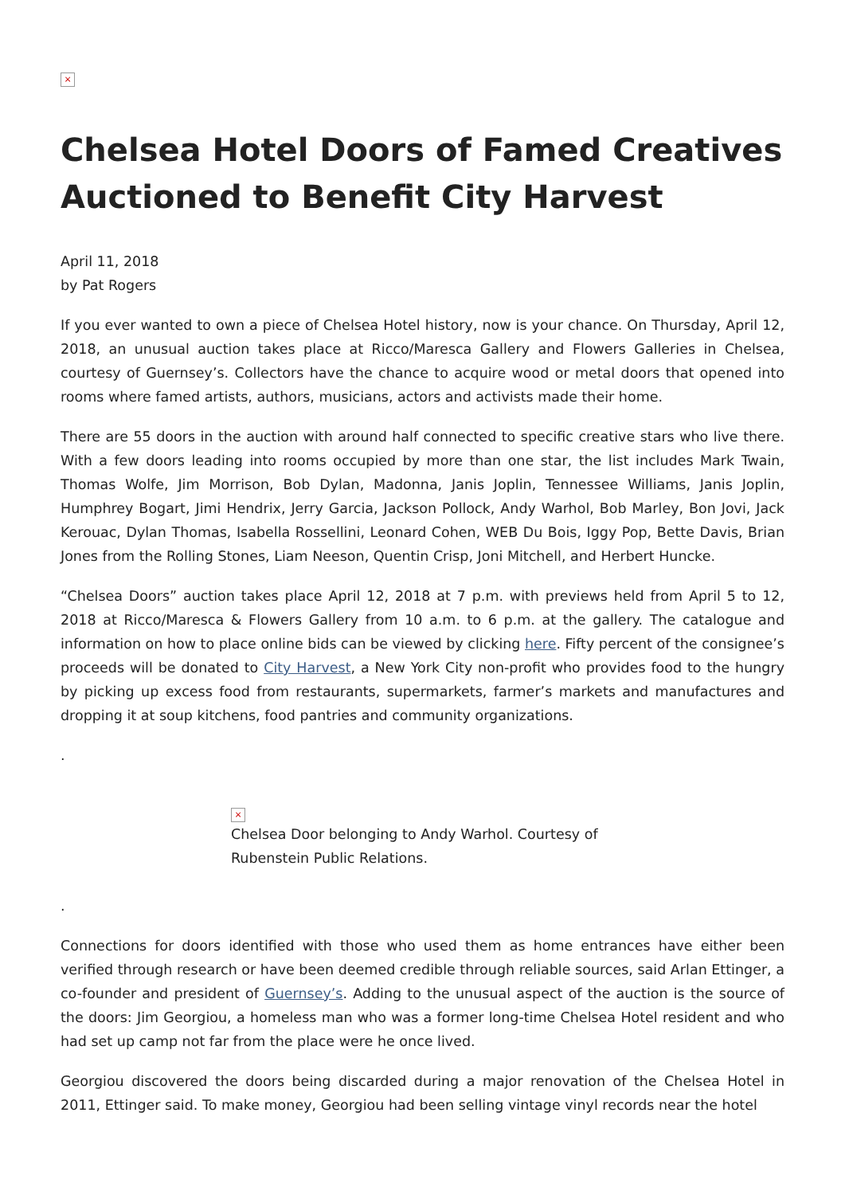×
Chelsea Hotel Doors of Famed Creatives Auctioned to Benefit City Harvest
April 11, 2018
by Pat Rogers
If you ever wanted to own a piece of Chelsea Hotel history, now is your chance. On Thursday, April 12, 2018, an unusual auction takes place at Ricco/Maresca Gallery and Flowers Galleries in Chelsea, courtesy of Guernsey’s. Collectors have the chance to acquire wood or metal doors that opened into rooms where famed artists, authors, musicians, actors and activists made their home.
There are 55 doors in the auction with around half connected to specific creative stars who live there. With a few doors leading into rooms occupied by more than one star, the list includes Mark Twain, Thomas Wolfe, Jim Morrison, Bob Dylan, Madonna, Janis Joplin, Tennessee Williams, Janis Joplin, Humphrey Bogart, Jimi Hendrix, Jerry Garcia, Jackson Pollock, Andy Warhol, Bob Marley, Bon Jovi, Jack Kerouac, Dylan Thomas, Isabella Rossellini, Leonard Cohen, WEB Du Bois, Iggy Pop, Bette Davis, Brian Jones from the Rolling Stones, Liam Neeson, Quentin Crisp, Joni Mitchell, and Herbert Huncke.
“Chelsea Doors” auction takes place April 12, 2018 at 7 p.m. with previews held from April 5 to 12, 2018 at Ricco/Maresca & Flowers Gallery from 10 a.m. to 6 p.m. at the gallery. The catalogue and information on how to place online bids can be viewed by clicking here. Fifty percent of the consignee’s proceeds will be donated to City Harvest, a New York City non-profit who provides food to the hungry by picking up excess food from restaurants, supermarkets, farmer’s markets and manufactures and dropping it at soup kitchens, food pantries and community organizations.
.
×
Chelsea Door belonging to Andy Warhol. Courtesy of Rubenstein Public Relations.
.
Connections for doors identified with those who used them as home entrances have either been verified through research or have been deemed credible through reliable sources, said Arlan Ettinger, a co-founder and president of Guernsey’s. Adding to the unusual aspect of the auction is the source of the doors: Jim Georgiou, a homeless man who was a former long-time Chelsea Hotel resident and who had set up camp not far from the place were he once lived.
Georgiou discovered the doors being discarded during a major renovation of the Chelsea Hotel in 2011, Ettinger said. To make money, Georgiou had been selling vintage vinyl records near the hotel